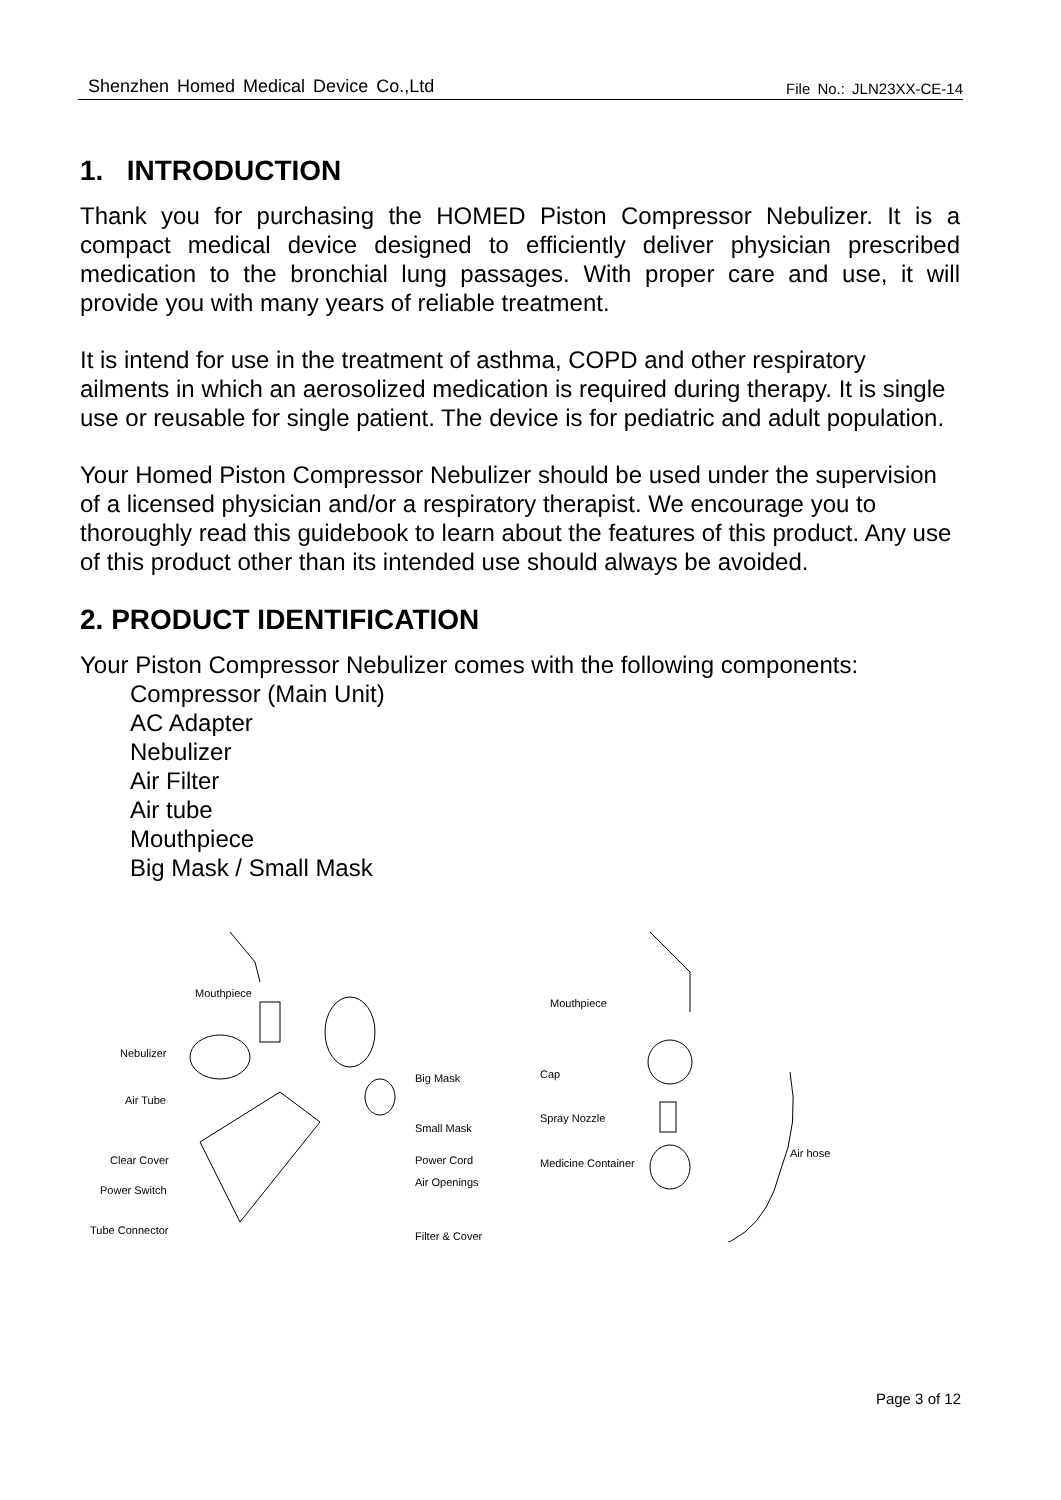Shenzhen Homed Medical Device Co.,Ltd File No.: JLN23XX-CE-14
1. INTRODUCTION
Thank you for purchasing the HOMED Piston Compressor Nebulizer. It is a compact medical device designed to efficiently deliver physician prescribed medication to the bronchial lung passages. With proper care and use, it will provide you with many years of reliable treatment.
It is intend for use in the treatment of asthma, COPD and other respiratory ailments in which an aerosolized medication is required during therapy. It is single use or reusable for single patient. The device is for pediatric and adult population.
Your Homed Piston Compressor Nebulizer should be used under the supervision of a licensed physician and/or a respiratory therapist. We encourage you to thoroughly read this guidebook to learn about the features of this product. Any use of this product other than its intended use should always be avoided.
2. PRODUCT IDENTIFICATION
Your Piston Compressor Nebulizer comes with the following components:
Compressor (Main Unit)
AC Adapter
Nebulizer
Air Filter
Air tube
Mouthpiece
Big Mask / Small Mask
Mouthpiece
Nebulizer
Air Tube
Big Mask
Small Mask
Clear Cover Power Cord
Power Switch
Air Openings
Tube Connector Filter & Cover
Mouthpiece
Cap
Spray Nozzle
Medicine Container
Air hose
Page 3 of 12